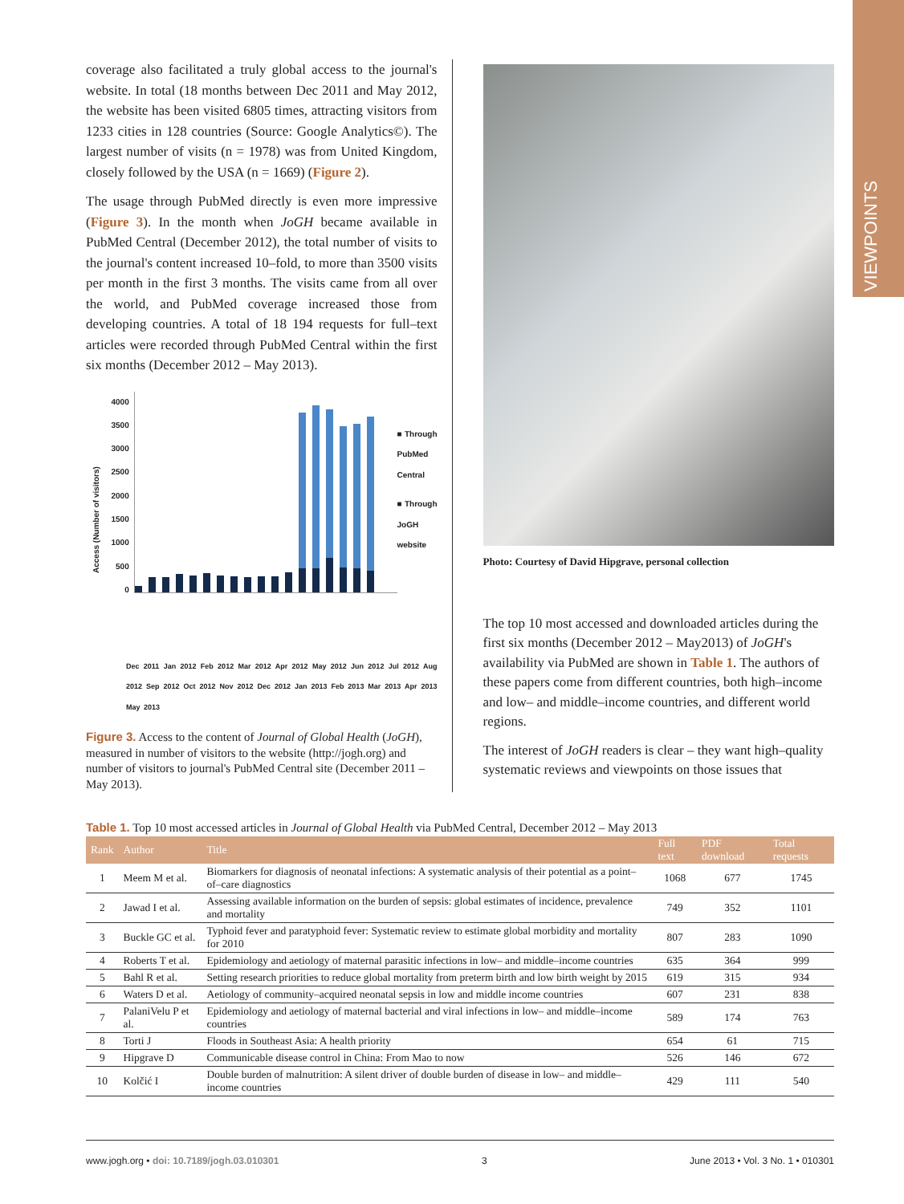VIEWPOINTS
coverage also facilitated a truly global access to the journal's website. In total (18 months between Dec 2011 and May 2012, the website has been visited 6805 times, attracting visitors from 1233 cities in 128 countries (Source: Google Analytics©). The largest number of visits (n = 1978) was from United Kingdom, closely followed by the USA (n = 1669) (Figure 2).
The usage through PubMed directly is even more impressive (Figure 3). In the month when JoGH became available in PubMed Central (December 2012), the total number of visits to the journal's content increased 10–fold, to more than 3500 visits per month in the first 3 months. The visits came from all over the world, and PubMed coverage increased those from developing countries. A total of 18 194 requests for full–text articles were recorded through PubMed Central within the first six months (December 2012 – May 2013).
Access (Number of visitors)
4000
3500
3000
2500
2000
1500
1000
500
0
■ Through PubMed Central
■ Through JoGH website
Dec 2011 Jan 2012 Feb 2012 Mar 2012 Apr 2012 May 2012 Jun 2012 Jul 2012 Aug 2012 Sep 2012 Oct 2012 Nov 2012 Dec 2012 Jan 2013 Feb 2013 Mar 2013 Apr 2013 May 2013
Figure 3. Access to the content of Journal of Global Health (JoGH), measured in number of visitors to the website (http://jogh.org) and number of visitors to journal's PubMed Central site (December 2011 – May 2013).
Photo: Courtesy of David Hipgrave, personal collection
The top 10 most accessed and downloaded articles during the first six months (December 2012 – May2013) of JoGH's availability via PubMed are shown in Table 1. The authors of these papers come from different countries, both high–income and low– and middle–income countries, and different world regions.
The interest of JoGH readers is clear – they want high–quality systematic reviews and viewpoints on those issues that
Table 1. Top 10 most accessed articles in Journal of Global Health via PubMed Central, December 2012 – May 2013
| Rank | Author | Title | Full text | PDF download | Total requests |
| --- | --- | --- | --- | --- | --- |
| 1 | Meem M et al. | Biomarkers for diagnosis of neonatal infections: A systematic analysis of their potential as a point–of–care diagnostics | 1068 | 677 | 1745 |
| 2 | Jawad I et al. | Assessing available information on the burden of sepsis: global estimates of incidence, prevalence and mortality | 749 | 352 | 1101 |
| 3 | Buckle GC et al. | Typhoid fever and paratyphoid fever: Systematic review to estimate global morbidity and mortality for 2010 | 807 | 283 | 1090 |
| 4 | Roberts T et al. | Epidemiology and aetiology of maternal parasitic infections in low– and middle–income countries | 635 | 364 | 999 |
| 5 | Bahl R et al. | Setting research priorities to reduce global mortality from preterm birth and low birth weight by 2015 | 619 | 315 | 934 |
| 6 | Waters D et al. | Aetiology of community–acquired neonatal sepsis in low and middle income countries | 607 | 231 | 838 |
| 7 | PalaniVelu P et al. | Epidemiology and aetiology of maternal bacterial and viral infections in low– and middle–income countries | 589 | 174 | 763 |
| 8 | Torti J | Floods in Southeast Asia: A health priority | 654 | 61 | 715 |
| 9 | Hipgrave D | Communicable disease control in China: From Mao to now | 526 | 146 | 672 |
| 10 | Kolčić I | Double burden of malnutrition: A silent driver of double burden of disease in low– and middle–income countries | 429 | 111 | 540 |
www.jogh.org • doi: 10.7189/jogh.03.010301 3 June 2013 • Vol. 3 No. 1 • 010301